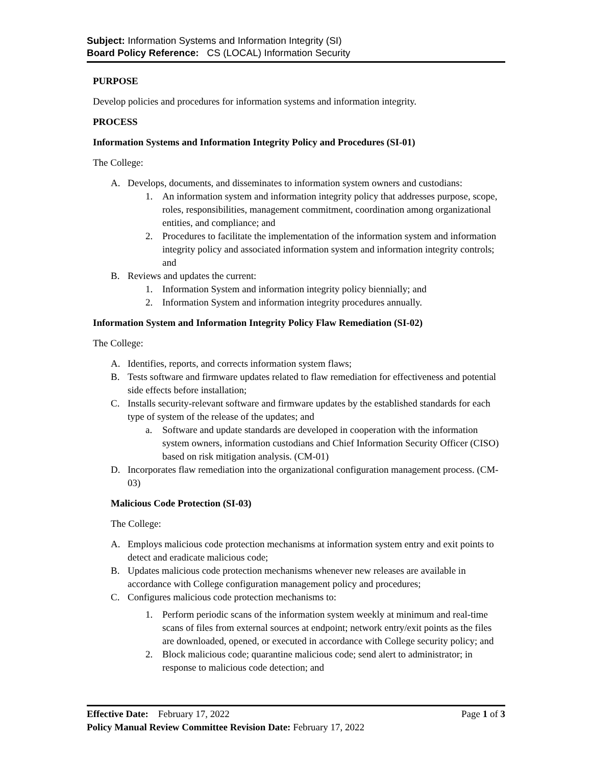Subject: Information Systems and Information Integrity (SI)
Board Policy Reference: CS (LOCAL) Information Security
PURPOSE
Develop policies and procedures for information systems and information integrity.
PROCESS
Information Systems and Information Integrity Policy and Procedures (SI-01)
The College:
A. Develops, documents, and disseminates to information system owners and custodians:
1. An information system and information integrity policy that addresses purpose, scope, roles, responsibilities, management commitment, coordination among organizational entities, and compliance; and
2. Procedures to facilitate the implementation of the information system and information integrity policy and associated information system and information integrity controls; and
B. Reviews and updates the current:
1. Information System and information integrity policy biennially; and
2. Information System and information integrity procedures annually.
Information System and Information Integrity Policy Flaw Remediation (SI-02)
The College:
A. Identifies, reports, and corrects information system flaws;
B. Tests software and firmware updates related to flaw remediation for effectiveness and potential side effects before installation;
C. Installs security-relevant software and firmware updates by the established standards for each type of system of the release of the updates; and
a. Software and update standards are developed in cooperation with the information system owners, information custodians and Chief Information Security Officer (CISO) based on risk mitigation analysis. (CM-01)
D. Incorporates flaw remediation into the organizational configuration management process. (CM-03)
Malicious Code Protection (SI-03)
The College:
A. Employs malicious code protection mechanisms at information system entry and exit points to detect and eradicate malicious code;
B. Updates malicious code protection mechanisms whenever new releases are available in accordance with College configuration management policy and procedures;
C. Configures malicious code protection mechanisms to:
1. Perform periodic scans of the information system weekly at minimum and real-time scans of files from external sources at endpoint; network entry/exit points as the files are downloaded, opened, or executed in accordance with College security policy; and
2. Block malicious code; quarantine malicious code; send alert to administrator; in response to malicious code detection; and
Effective Date: February 17, 2022 Page 1 of 3
Policy Manual Review Committee Revision Date: February 17, 2022